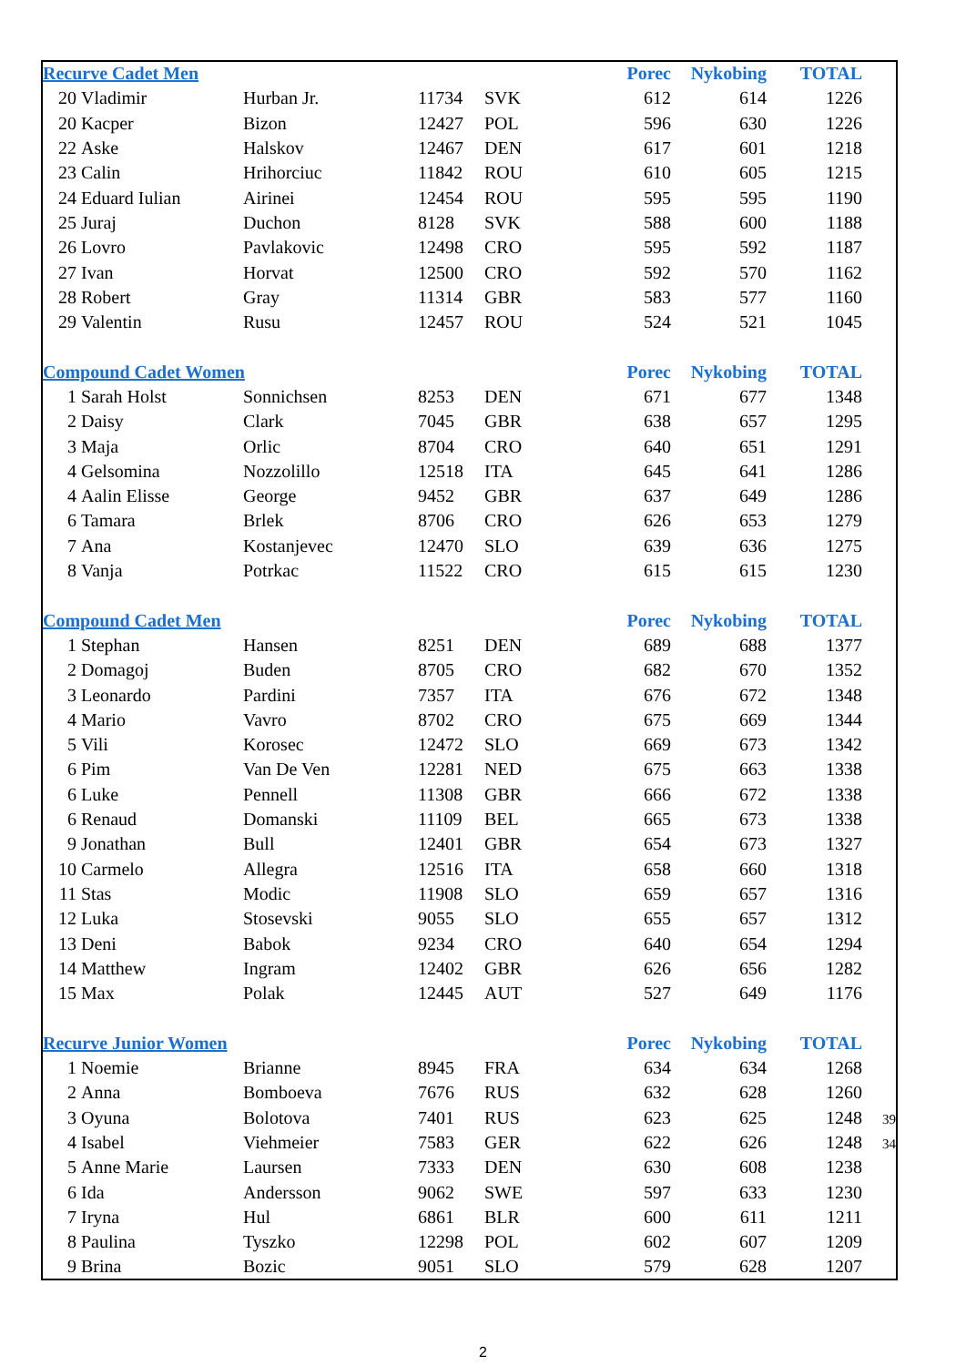| Recurve Cadet Men | | | | | Porec | Nykobing | TOTAL | |
| 20 | Vladimir | Hurban Jr. | 11734 | SVK | 612 | 614 | 1226 | |
| 20 | Kacper | Bizon | 12427 | POL | 596 | 630 | 1226 | |
| 22 | Aske | Halskov | 12467 | DEN | 617 | 601 | 1218 | |
| 23 | Calin | Hrihorciuc | 11842 | ROU | 610 | 605 | 1215 | |
| 24 | Eduard Iulian | Airinei | 12454 | ROU | 595 | 595 | 1190 | |
| 25 | Juraj | Duchon | 8128 | SVK | 588 | 600 | 1188 | |
| 26 | Lovro | Pavlakovic | 12498 | CRO | 595 | 592 | 1187 | |
| 27 | Ivan | Horvat | 12500 | CRO | 592 | 570 | 1162 | |
| 28 | Robert | Gray | 11314 | GBR | 583 | 577 | 1160 | |
| 29 | Valentin | Rusu | 12457 | ROU | 524 | 521 | 1045 | |
| Compound Cadet Women | | | | | Porec | Nykobing | TOTAL | |
| 1 | Sarah Holst | Sonnichsen | 8253 | DEN | 671 | 677 | 1348 | |
| 2 | Daisy | Clark | 7045 | GBR | 638 | 657 | 1295 | |
| 3 | Maja | Orlic | 8704 | CRO | 640 | 651 | 1291 | |
| 4 | Gelsomina | Nozzolillo | 12518 | ITA | 645 | 641 | 1286 | |
| 4 | Aalin Elisse | George | 9452 | GBR | 637 | 649 | 1286 | |
| 6 | Tamara | Brlek | 8706 | CRO | 626 | 653 | 1279 | |
| 7 | Ana | Kostanjevec | 12470 | SLO | 639 | 636 | 1275 | |
| 8 | Vanja | Potrkac | 11522 | CRO | 615 | 615 | 1230 | |
| Compound Cadet Men | | | | | Porec | Nykobing | TOTAL | |
| 1 | Stephan | Hansen | 8251 | DEN | 689 | 688 | 1377 | |
| 2 | Domagoj | Buden | 8705 | CRO | 682 | 670 | 1352 | |
| 3 | Leonardo | Pardini | 7357 | ITA | 676 | 672 | 1348 | |
| 4 | Mario | Vavro | 8702 | CRO | 675 | 669 | 1344 | |
| 5 | Vili | Korosec | 12472 | SLO | 669 | 673 | 1342 | |
| 6 | Pim | Van De Ven | 12281 | NED | 675 | 663 | 1338 | |
| 6 | Luke | Pennell | 11308 | GBR | 666 | 672 | 1338 | |
| 6 | Renaud | Domanski | 11109 | BEL | 665 | 673 | 1338 | |
| 9 | Jonathan | Bull | 12401 | GBR | 654 | 673 | 1327 | |
| 10 | Carmelo | Allegra | 12516 | ITA | 658 | 660 | 1318 | |
| 11 | Stas | Modic | 11908 | SLO | 659 | 657 | 1316 | |
| 12 | Luka | Stosevski | 9055 | SLO | 655 | 657 | 1312 | |
| 13 | Deni | Babok | 9234 | CRO | 640 | 654 | 1294 | |
| 14 | Matthew | Ingram | 12402 | GBR | 626 | 656 | 1282 | |
| 15 | Max | Polak | 12445 | AUT | 527 | 649 | 1176 | |
| Recurve Junior Women | | | | | Porec | Nykobing | TOTAL | |
| 1 | Noemie | Brianne | 8945 | FRA | 634 | 634 | 1268 | |
| 2 | Anna | Bomboeva | 7676 | RUS | 632 | 628 | 1260 | |
| 3 | Oyuna | Bolotova | 7401 | RUS | 623 | 625 | 1248 | 39 |
| 4 | Isabel | Viehmeier | 7583 | GER | 622 | 626 | 1248 | 34 |
| 5 | Anne Marie | Laursen | 7333 | DEN | 630 | 608 | 1238 | |
| 6 | Ida | Andersson | 9062 | SWE | 597 | 633 | 1230 | |
| 7 | Iryna | Hul | 6861 | BLR | 600 | 611 | 1211 | |
| 8 | Paulina | Tyszko | 12298 | POL | 602 | 607 | 1209 | |
| 9 | Brina | Bozic | 9051 | SLO | 579 | 628 | 1207 | |
2